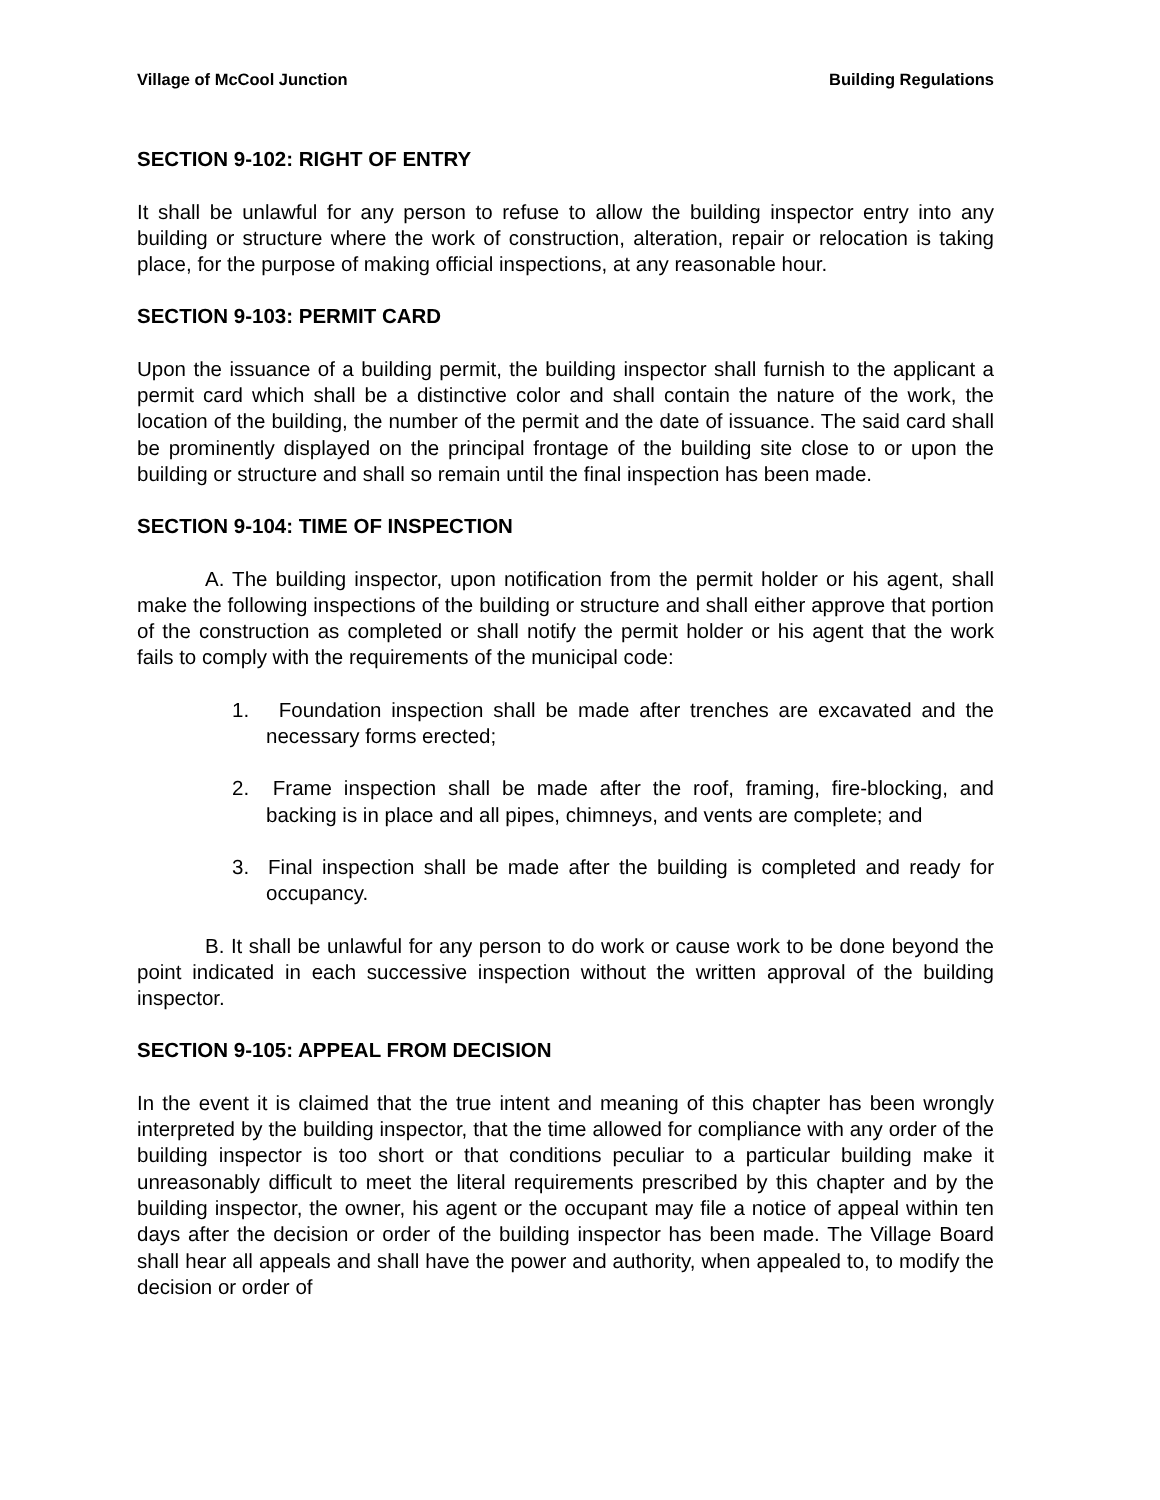Village of McCool Junction Building Regulations
SECTION 9-102: RIGHT OF ENTRY
It shall be unlawful for any person to refuse to allow the building inspector entry into any building or structure where the work of construction, alteration, repair or relocation is taking place, for the purpose of making official inspections, at any reasonable hour.
SECTION 9-103: PERMIT CARD
Upon the issuance of a building permit, the building inspector shall furnish to the applicant a permit card which shall be a distinctive color and shall contain the nature of the work, the location of the building, the number of the permit and the date of issuance. The said card shall be prominently displayed on the principal frontage of the building site close to or upon the building or structure and shall so remain until the final inspection has been made.
SECTION 9-104: TIME OF INSPECTION
A. The building inspector, upon notification from the permit holder or his agent, shall make the following inspections of the building or structure and shall either approve that portion of the construction as completed or shall notify the permit holder or his agent that the work fails to comply with the requirements of the municipal code:
1. Foundation inspection shall be made after trenches are excavated and the necessary forms erected;
2. Frame inspection shall be made after the roof, framing, fire-blocking, and backing is in place and all pipes, chimneys, and vents are complete; and
3. Final inspection shall be made after the building is completed and ready for occupancy.
B. It shall be unlawful for any person to do work or cause work to be done beyond the point indicated in each successive inspection without the written approval of the building inspector.
SECTION 9-105: APPEAL FROM DECISION
In the event it is claimed that the true intent and meaning of this chapter has been wrongly interpreted by the building inspector, that the time allowed for compliance with any order of the building inspector is too short or that conditions peculiar to a particular building make it unreasonably difficult to meet the literal requirements prescribed by this chapter and by the building inspector, the owner, his agent or the occupant may file a notice of appeal within ten days after the decision or order of the building inspector has been made. The Village Board shall hear all appeals and shall have the power and authority, when appealed to, to modify the decision or order of